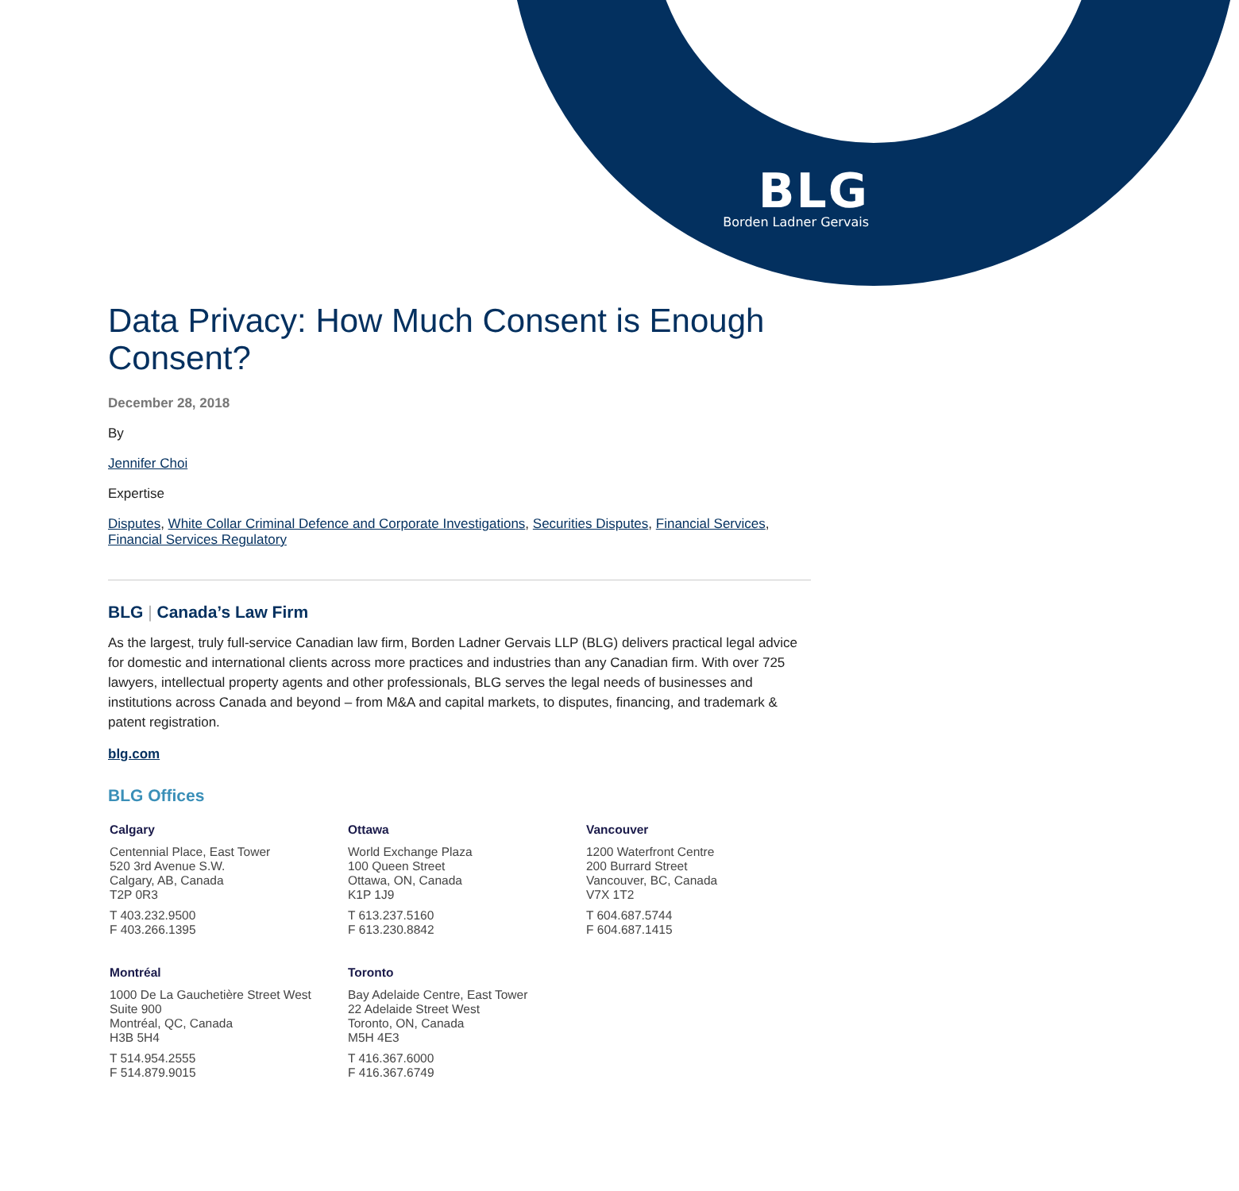BLG
Borden Ladner Gervais
Data Privacy: How Much Consent is Enough Consent?
December 28, 2018
By
Jennifer Choi
Expertise
Disputes, White Collar Criminal Defence and Corporate Investigations, Securities Disputes, Financial Services, Financial Services Regulatory
BLG | Canada’s Law Firm
As the largest, truly full-service Canadian law firm, Borden Ladner Gervais LLP (BLG) delivers practical legal advice for domestic and international clients across more practices and industries than any Canadian firm. With over 725 lawyers, intellectual property agents and other professionals, BLG serves the legal needs of businesses and institutions across Canada and beyond – from M&A and capital markets, to disputes, financing, and trademark & patent registration.
blg.com
BLG Offices
Calgary
Centennial Place, East Tower
520 3rd Avenue S.W.
Calgary, AB, Canada
T2P 0R3
T 403.232.9500
F 403.266.1395
Ottawa
World Exchange Plaza
100 Queen Street
Ottawa, ON, Canada
K1P 1J9
T 613.237.5160
F 613.230.8842
Vancouver
1200 Waterfront Centre
200 Burrard Street
Vancouver, BC, Canada
V7X 1T2
T 604.687.5744
F 604.687.1415
Montréal
1000 De La Gauchetière Street West
Suite 900
Montréal, QC, Canada
H3B 5H4
T 514.954.2555
F 514.879.9015
Toronto
Bay Adelaide Centre, East Tower
22 Adelaide Street West
Toronto, ON, Canada
M5H 4E3
T 416.367.6000
F 416.367.6749